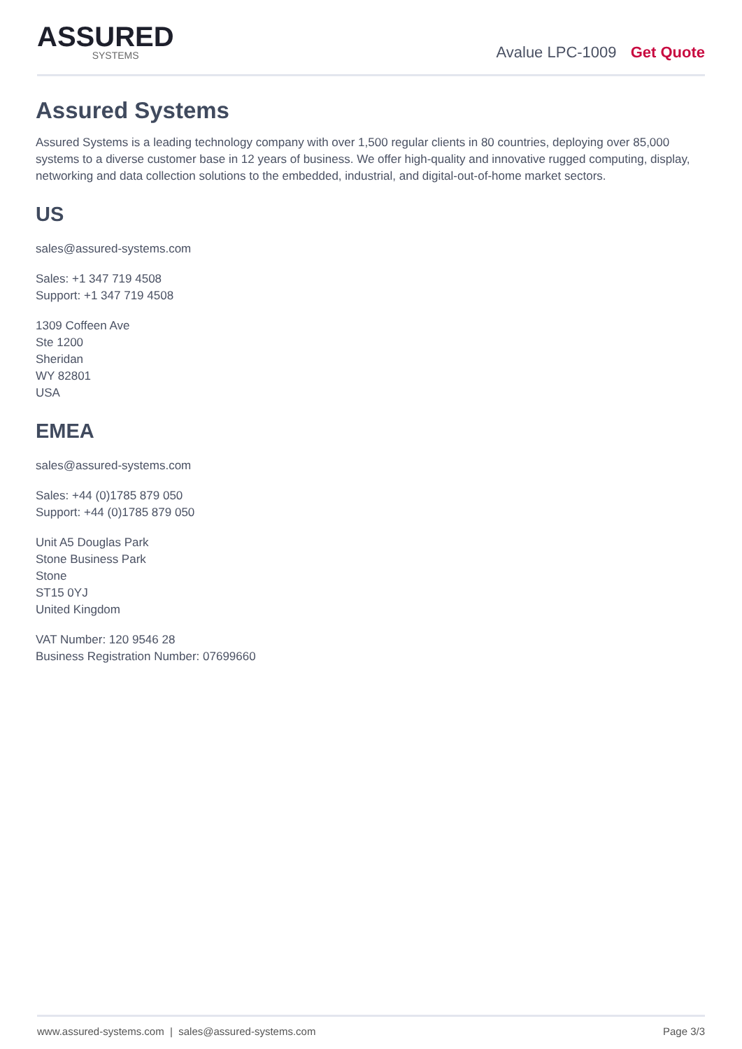ASSURED
SYSTEMS
Avalue LPC-1009 Get Quote
Assured Systems
Assured Systems is a leading technology company with over 1,500 regular clients in 80 countries, deploying over 85,000 systems to a diverse customer base in 12 years of business. We offer high-quality and innovative rugged computing, display, networking and data collection solutions to the embedded, industrial, and digital-out-of-home market sectors.
US
sales@assured-systems.com
Sales: +1 347 719 4508
Support: +1 347 719 4508
1309 Coffeen Ave
Ste 1200
Sheridan
WY 82801
USA
EMEA
sales@assured-systems.com
Sales: +44 (0)1785 879 050
Support: +44 (0)1785 879 050
Unit A5 Douglas Park
Stone Business Park
Stone
ST15 0YJ
United Kingdom
VAT Number: 120 9546 28
Business Registration Number: 07699660
www.assured-systems.com | sales@assured-systems.com Page 3/3